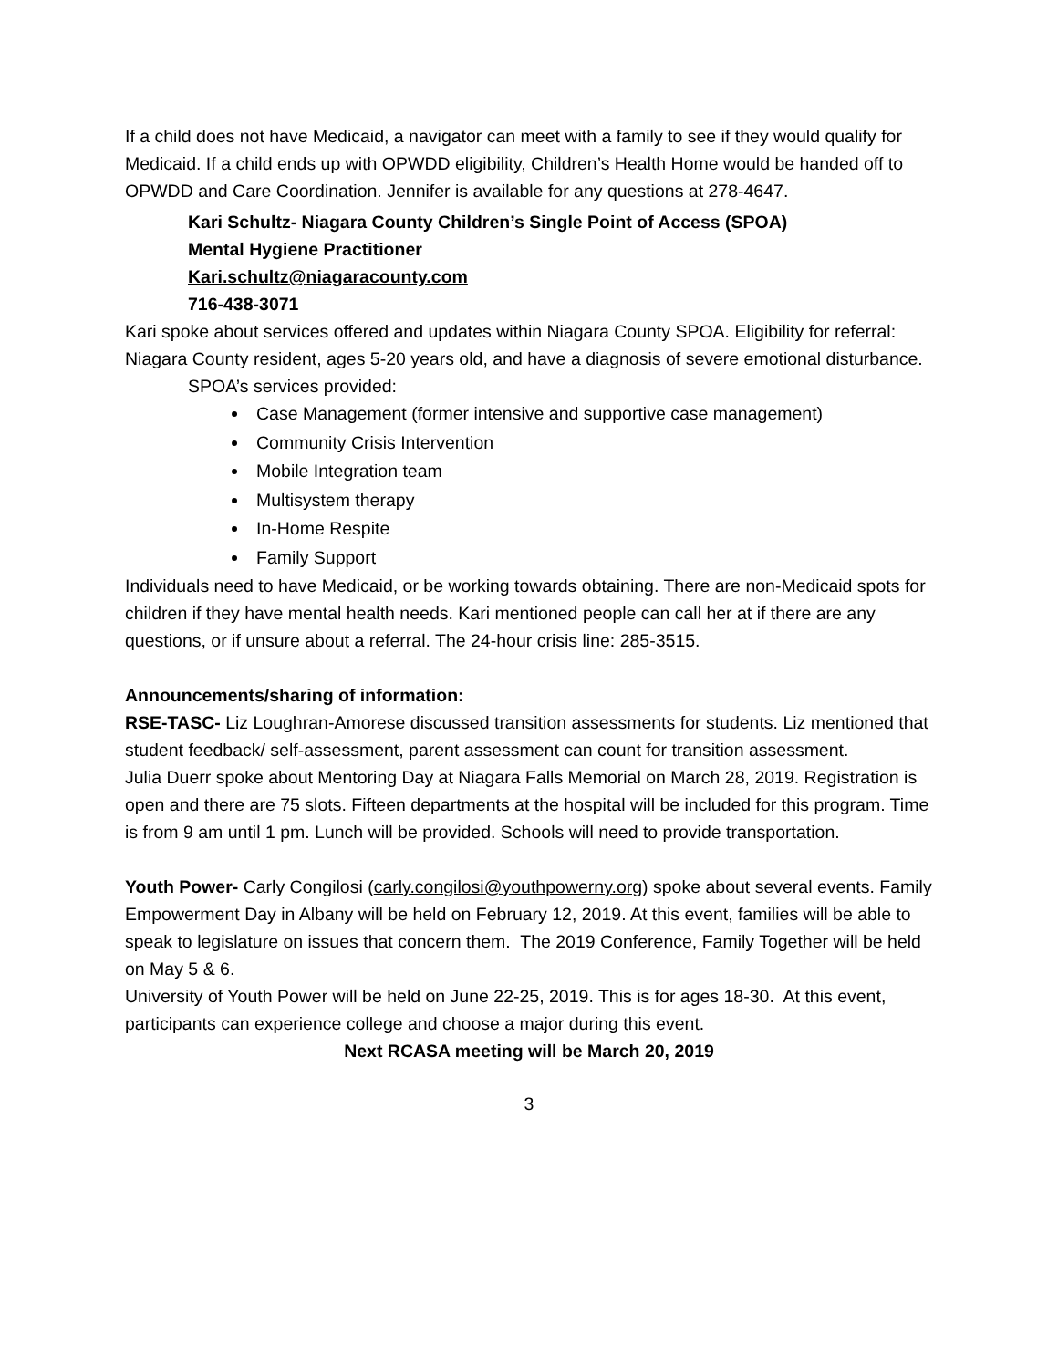If a child does not have Medicaid, a navigator can meet with a family to see if they would qualify for Medicaid. If a child ends up with OPWDD eligibility, Children’s Health Home would be handed off to OPWDD and Care Coordination. Jennifer is available for any questions at 278-4647.
Kari Schultz- Niagara County Children’s Single Point of Access (SPOA)
Mental Hygiene Practitioner
Kari.schultz@niagaracounty.com
716-438-3071
Kari spoke about services offered and updates within Niagara County SPOA. Eligibility for referral: Niagara County resident, ages 5-20 years old, and have a diagnosis of severe emotional disturbance.
SPOA’s services provided:
Case Management (former intensive and supportive case management)
Community Crisis Intervention
Mobile Integration team
Multisystem therapy
In-Home Respite
Family Support
Individuals need to have Medicaid, or be working towards obtaining. There are non-Medicaid spots for children if they have mental health needs. Kari mentioned people can call her at if there are any questions, or if unsure about a referral. The 24-hour crisis line: 285-3515.
Announcements/sharing of information:
RSE-TASC- Liz Loughran-Amorese discussed transition assessments for students. Liz mentioned that student feedback/ self-assessment, parent assessment can count for transition assessment.
Julia Duerr spoke about Mentoring Day at Niagara Falls Memorial on March 28, 2019. Registration is open and there are 75 slots. Fifteen departments at the hospital will be included for this program. Time is from 9 am until 1 pm. Lunch will be provided. Schools will need to provide transportation.
Youth Power- Carly Congilosi (carly.congilosi@youthpowerny.org) spoke about several events. Family Empowerment Day in Albany will be held on February 12, 2019. At this event, families will be able to speak to legislature on issues that concern them. The 2019 Conference, Family Together will be held on May 5 & 6.
University of Youth Power will be held on June 22-25, 2019. This is for ages 18-30. At this event, participants can experience college and choose a major during this event.
Next RCASA meeting will be March 20, 2019
3